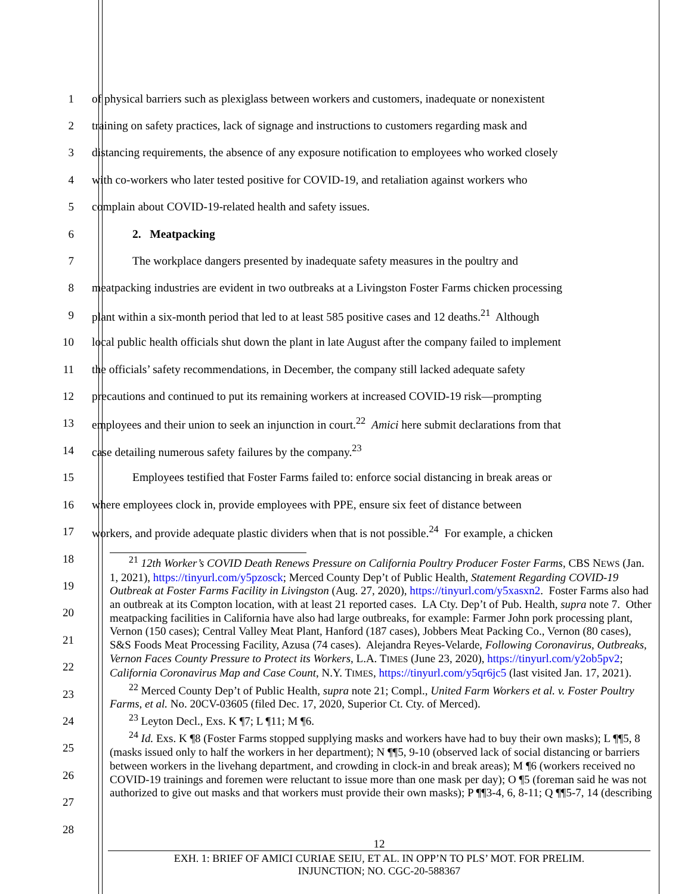1 of physical barriers such as plexiglass between workers and customers, inadequate or nonexistent
2 training on safety practices, lack of signage and instructions to customers regarding mask and
3 distancing requirements, the absence of any exposure notification to employees who worked closely
4 with co-workers who later tested positive for COVID-19, and retaliation against workers who
5 complain about COVID-19-related health and safety issues.
6 2. Meatpacking
7 The workplace dangers presented by inadequate safety measures in the poultry and
8 meatpacking industries are evident in two outbreaks at a Livingston Foster Farms chicken processing
9 plant within a six-month period that led to at least 585 positive cases and 12 deaths.<sup>21</sup> Although
10 local public health officials shut down the plant in late August after the company failed to implement
11 the officials’ safety recommendations, in December, the company still lacked adequate safety
12 precautions and continued to put its remaining workers at increased COVID-19 risk—prompting
13 employees and their union to seek an injunction in court.<sup>22</sup> Amici here submit declarations from that
14 case detailing numerous safety failures by the company.<sup>23</sup>
15 Employees testified that Foster Farms failed to: enforce social distancing in break areas or
16 where employees clock in, provide employees with PPE, ensure six feet of distance between
17 workers, and provide adequate plastic dividers when that is not possible.<sup>24</sup> For example, a chicken
18
19
20
21
22
23
24
25
26
27
28
<sup>21</sup> 12th Worker’s COVID Death Renews Pressure on California Poultry Producer Foster Farms, CBS NEWS (Jan. 1, 2021), https://tinyurl.com/y5pzosck; Merced County Dep’t of Public Health, Statement Regarding COVID-19 Outbreak at Foster Farms Facility in Livingston (Aug. 27, 2020), https://tinyurl.com/y5xasxn2. Foster Farms also had an outbreak at its Compton location, with at least 21 reported cases. LA Cty. Dep’t of Pub. Health, supra note 7. Other meatpacking facilities in California have also had large outbreaks, for example: Farmer John pork processing plant, Vernon (150 cases); Central Valley Meat Plant, Hanford (187 cases), Jobbers Meat Packing Co., Vernon (80 cases), S&S Foods Meat Processing Facility, Azusa (74 cases). Alejandra Reyes-Velarde, Following Coronavirus, Outbreaks, Vernon Faces County Pressure to Protect its Workers, L.A. TIMES (June 23, 2020), https://tinyurl.com/y2ob5pv2; California Coronavirus Map and Case Count, N.Y. TIMES, https://tinyurl.com/y5qr6jc5 (last visited Jan. 17, 2021).
<sup>22</sup> Merced County Dep’t of Public Health, supra note 21; Compl., United Farm Workers et al. v. Foster Poultry Farms, et al. No. 20CV-03605 (filed Dec. 17, 2020, Superior Ct. Cty. of Merced).
<sup>23</sup> Leyton Decl., Exs. K ¶7; L ¶11; M ¶6.
<sup>24</sup> Id. Exs. K ¶8 (Foster Farms stopped supplying masks and workers have had to buy their own masks); L ¶¶5, 8 (masks issued only to half the workers in her department); N ¶¶5, 9-10 (observed lack of social distancing or barriers between workers in the livehang department, and crowding in clock-in and break areas); M ¶6 (workers received no COVID-19 trainings and foremen were reluctant to issue more than one mask per day); O ¶5 (foreman said he was not authorized to give out masks and that workers must provide their own masks); P ¶¶3-4, 6, 8-11; Q ¶¶5-7, 14 (describing
12
EXH. 1: BRIEF OF AMICI CURIAE SEIU, ET AL. IN OPP’N TO PLS’ MOT. FOR PRELIM.
INJUNCTION; NO. CGC-20-588367